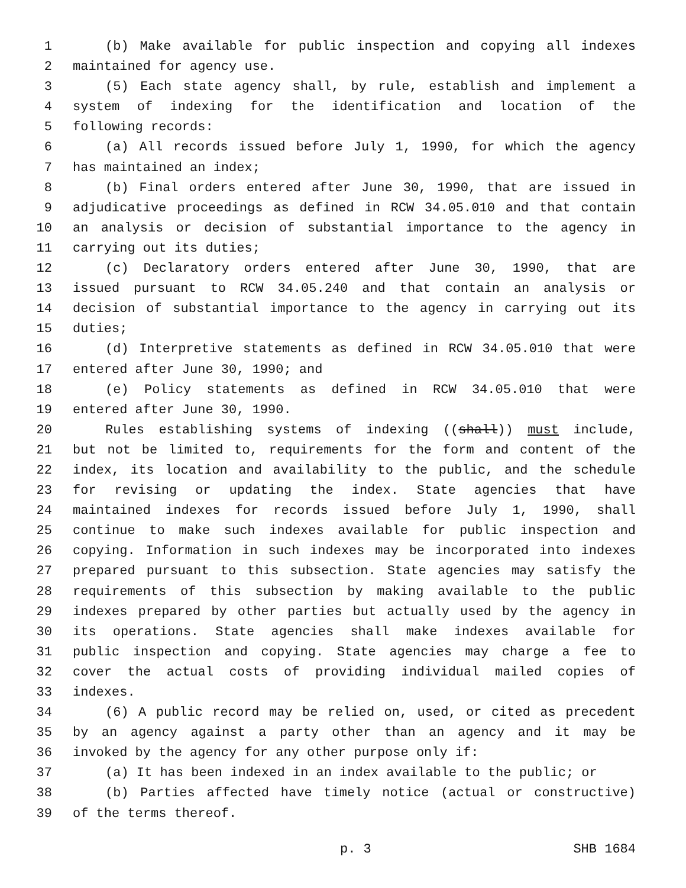1 (b) Make available for public inspection and copying all indexes
2 maintained for agency use.
3 (5) Each state agency shall, by rule, establish and implement a
4 system of indexing for the identification and location of the
5 following records:
6 (a) All records issued before July 1, 1990, for which the agency
7 has maintained an index;
8 (b) Final orders entered after June 30, 1990, that are issued in
9 adjudicative proceedings as defined in RCW 34.05.010 and that contain
10 an analysis or decision of substantial importance to the agency in
11 carrying out its duties;
12 (c) Declaratory orders entered after June 30, 1990, that are
13 issued pursuant to RCW 34.05.240 and that contain an analysis or
14 decision of substantial importance to the agency in carrying out its
15 duties;
16 (d) Interpretive statements as defined in RCW 34.05.010 that were
17 entered after June 30, 1990; and
18 (e) Policy statements as defined in RCW 34.05.010 that were
19 entered after June 30, 1990.
20 Rules establishing systems of indexing ((shall)) must include,
21 but not be limited to, requirements for the form and content of the
22 index, its location and availability to the public, and the schedule
23 for revising or updating the index. State agencies that have
24 maintained indexes for records issued before July 1, 1990, shall
25 continue to make such indexes available for public inspection and
26 copying. Information in such indexes may be incorporated into indexes
27 prepared pursuant to this subsection. State agencies may satisfy the
28 requirements of this subsection by making available to the public
29 indexes prepared by other parties but actually used by the agency in
30 its operations. State agencies shall make indexes available for
31 public inspection and copying. State agencies may charge a fee to
32 cover the actual costs of providing individual mailed copies of
33 indexes.
34 (6) A public record may be relied on, used, or cited as precedent
35 by an agency against a party other than an agency and it may be
36 invoked by the agency for any other purpose only if:
37 (a) It has been indexed in an index available to the public; or
38 (b) Parties affected have timely notice (actual or constructive)
39 of the terms thereof.
p. 3 SHB 1684